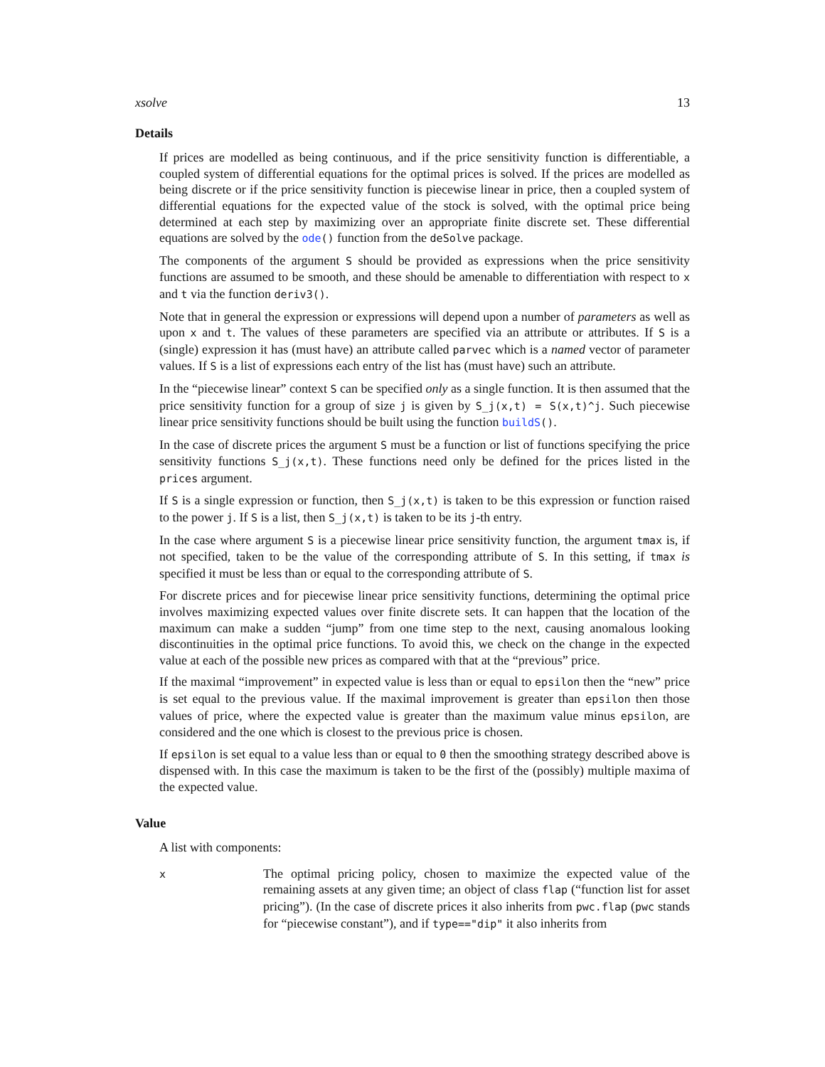xsolve 13
Details
If prices are modelled as being continuous, and if the price sensitivity function is differentiable, a coupled system of differential equations for the optimal prices is solved. If the prices are modelled as being discrete or if the price sensitivity function is piecewise linear in price, then a coupled system of differential equations for the expected value of the stock is solved, with the optimal price being determined at each step by maximizing over an appropriate finite discrete set. These differential equations are solved by the ode() function from the deSolve package.
The components of the argument S should be provided as expressions when the price sensitivity functions are assumed to be smooth, and these should be amenable to differentiation with respect to x and t via the function deriv3().
Note that in general the expression or expressions will depend upon a number of parameters as well as upon x and t. The values of these parameters are specified via an attribute or attributes. If S is a (single) expression it has (must have) an attribute called parvec which is a named vector of parameter values. If S is a list of expressions each entry of the list has (must have) such an attribute.
In the “piecewise linear” context S can be specified only as a single function. It is then assumed that the price sensitivity function for a group of size j is given by S_j(x,t) = S(x,t)^j. Such piecewise linear price sensitivity functions should be built using the function buildS().
In the case of discrete prices the argument S must be a function or list of functions specifying the price sensitivity functions S_j(x,t). These functions need only be defined for the prices listed in the prices argument.
If S is a single expression or function, then S_j(x,t) is taken to be this expression or function raised to the power j. If S is a list, then S_j(x,t) is taken to be its j-th entry.
In the case where argument S is a piecewise linear price sensitivity function, the argument tmax is, if not specified, taken to be the value of the corresponding attribute of S. In this setting, if tmax is specified it must be less than or equal to the corresponding attribute of S.
For discrete prices and for piecewise linear price sensitivity functions, determining the optimal price involves maximizing expected values over finite discrete sets. It can happen that the location of the maximum can make a sudden “jump” from one time step to the next, causing anomalous looking discontinuities in the optimal price functions. To avoid this, we check on the change in the expected value at each of the possible new prices as compared with that at the “previous” price.
If the maximal “improvement” in expected value is less than or equal to epsilon then the “new” price is set equal to the previous value. If the maximal improvement is greater than epsilon then those values of price, where the expected value is greater than the maximum value minus epsilon, are considered and the one which is closest to the previous price is chosen.
If epsilon is set equal to a value less than or equal to 0 then the smoothing strategy described above is dispensed with. In this case the maximum is taken to be the first of the (possibly) multiple maxima of the expected value.
Value
A list with components:
x
The optimal pricing policy, chosen to maximize the expected value of the remaining assets at any given time; an object of class flap (“function list for asset pricing”). (In the case of discrete prices it also inherits from pwc.flap (pwc stands for “piecewise constant”), and if type=="dip" it also inherits from